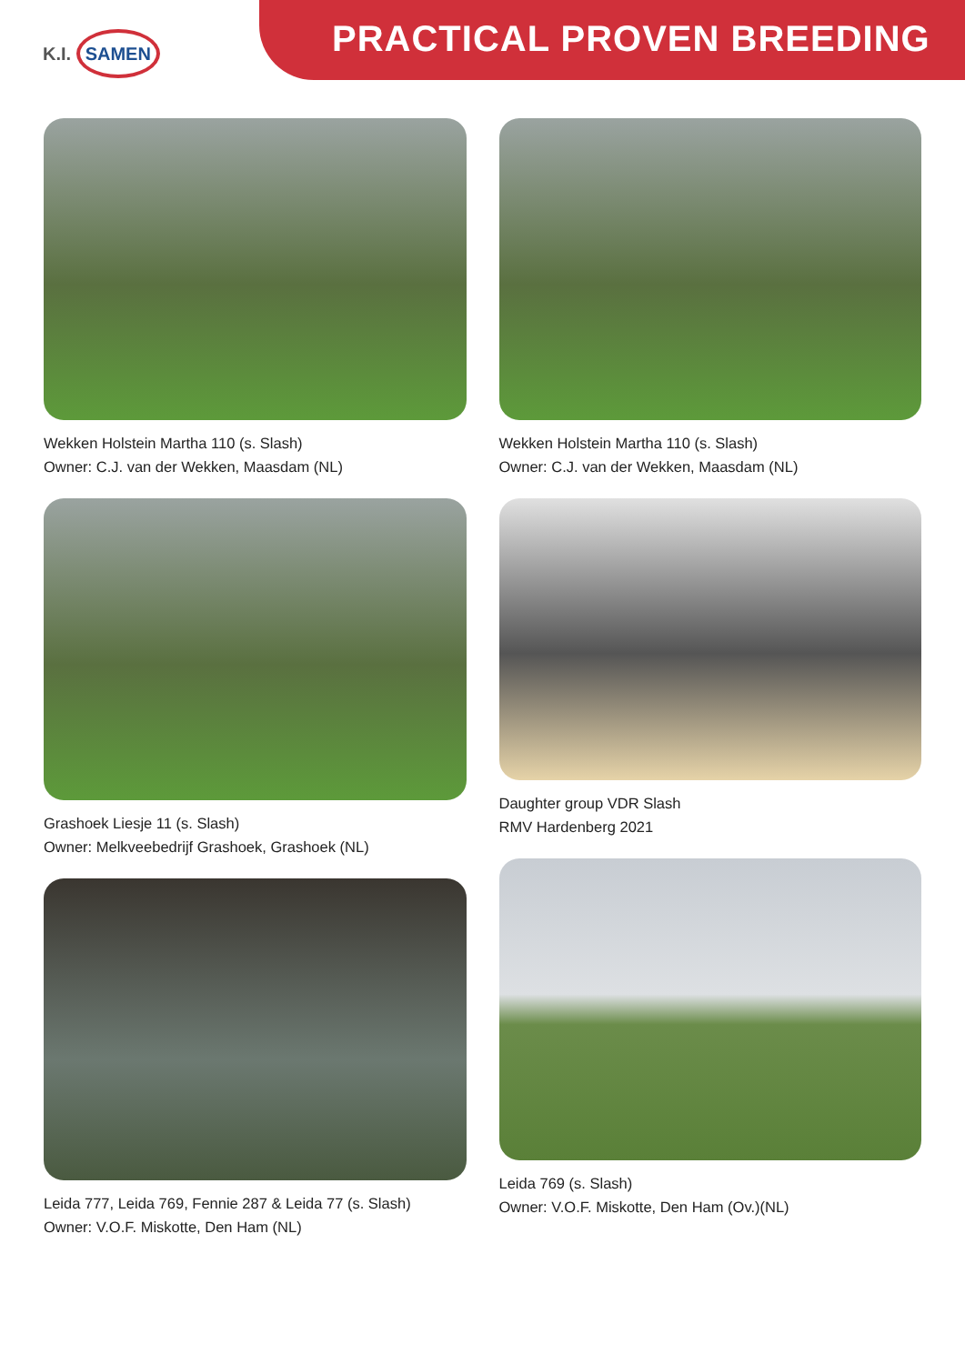K.I. SAMEN PRACTICAL PROVEN BREEDING
Wekken Holstein Martha 110 (s. Slash)
Owner: C.J. van der Wekken, Maasdam (NL)
Grashoek Liesje 11 (s. Slash)
Owner: Melkveebedrijf Grashoek, Grashoek (NL)
Leida 777, Leida 769, Fennie 287 & Leida 77 (s. Slash)
Owner: V.O.F. Miskotte, Den Ham (NL)
Wekken Holstein Martha 110 (s. Slash)
Owner: C.J. van der Wekken, Maasdam (NL)
Daughter group VDR Slash
RMV Hardenberg 2021
Leida 769 (s. Slash)
Owner: V.O.F. Miskotte, Den Ham (Ov.)(NL)